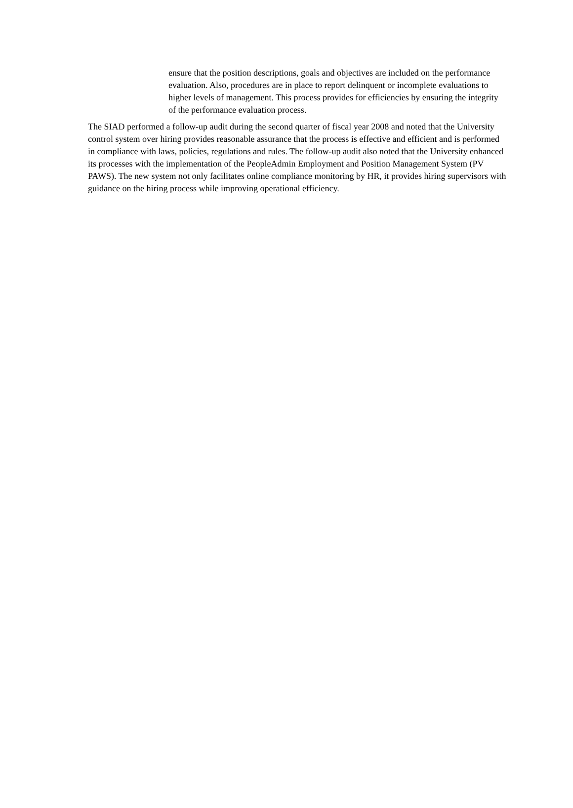ensure that the position descriptions, goals and objectives are included on the performance evaluation. Also, procedures are in place to report delinquent or incomplete evaluations to higher levels of management. This process provides for efficiencies by ensuring the integrity of the performance evaluation process.
The SIAD performed a follow-up audit during the second quarter of fiscal year 2008 and noted that the University control system over hiring provides reasonable assurance that the process is effective and efficient and is performed in compliance with laws, policies, regulations and rules. The follow-up audit also noted that the University enhanced its processes with the implementation of the PeopleAdmin Employment and Position Management System (PV PAWS). The new system not only facilitates online compliance monitoring by HR, it provides hiring supervisors with guidance on the hiring process while improving operational efficiency.